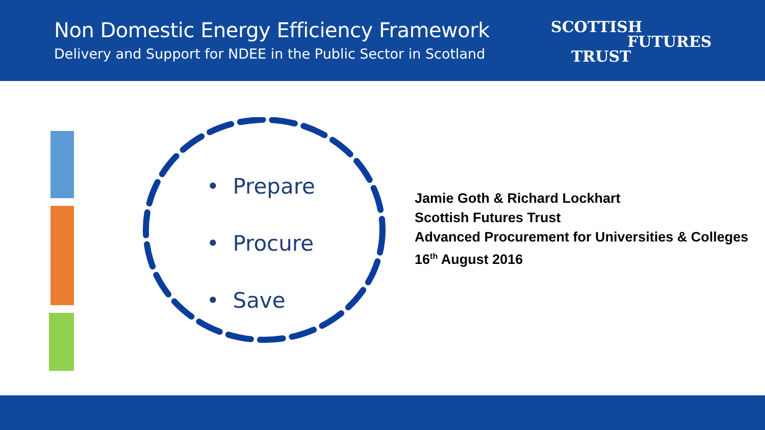Non Domestic Energy Efficiency Framework
Delivery and Support for NDEE in the Public Sector in Scotland
SCOTTISH
FUTURES
TRUST
• Prepare
• Procure
• Save
Jamie Goth & Richard Lockhart
Scottish Futures Trust
Advanced Procurement for Universities & Colleges
16<sup>th</sup> August 2016